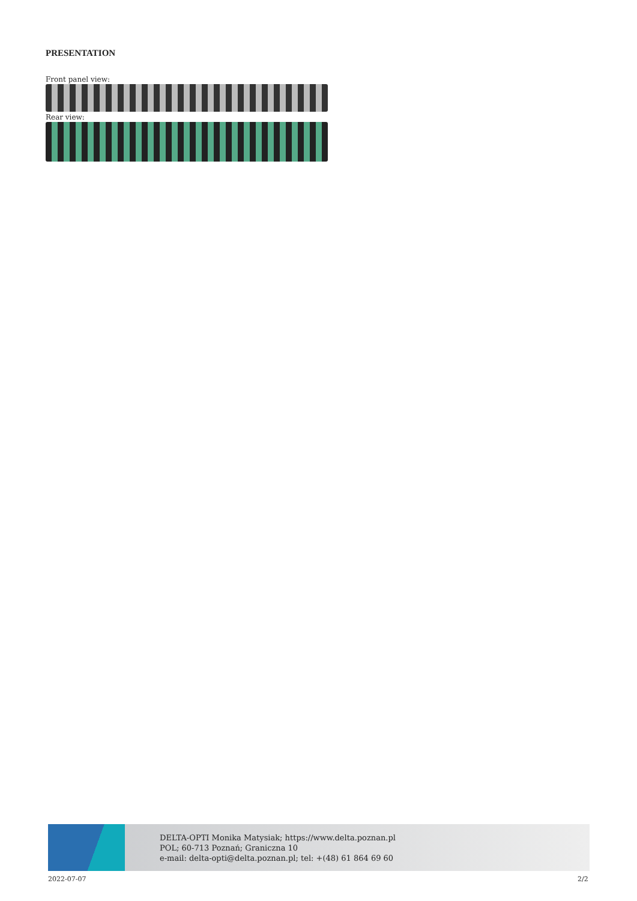PRESENTATION
Front panel view:
Rear view:
DELTA-OPTI Monika Matysiak; https://www.delta.poznan.pl
POL; 60-713 Poznań; Graniczna 10
e-mail: delta-opti@delta.poznan.pl; tel: +(48) 61 864 69 60
2022-07-07 2/2